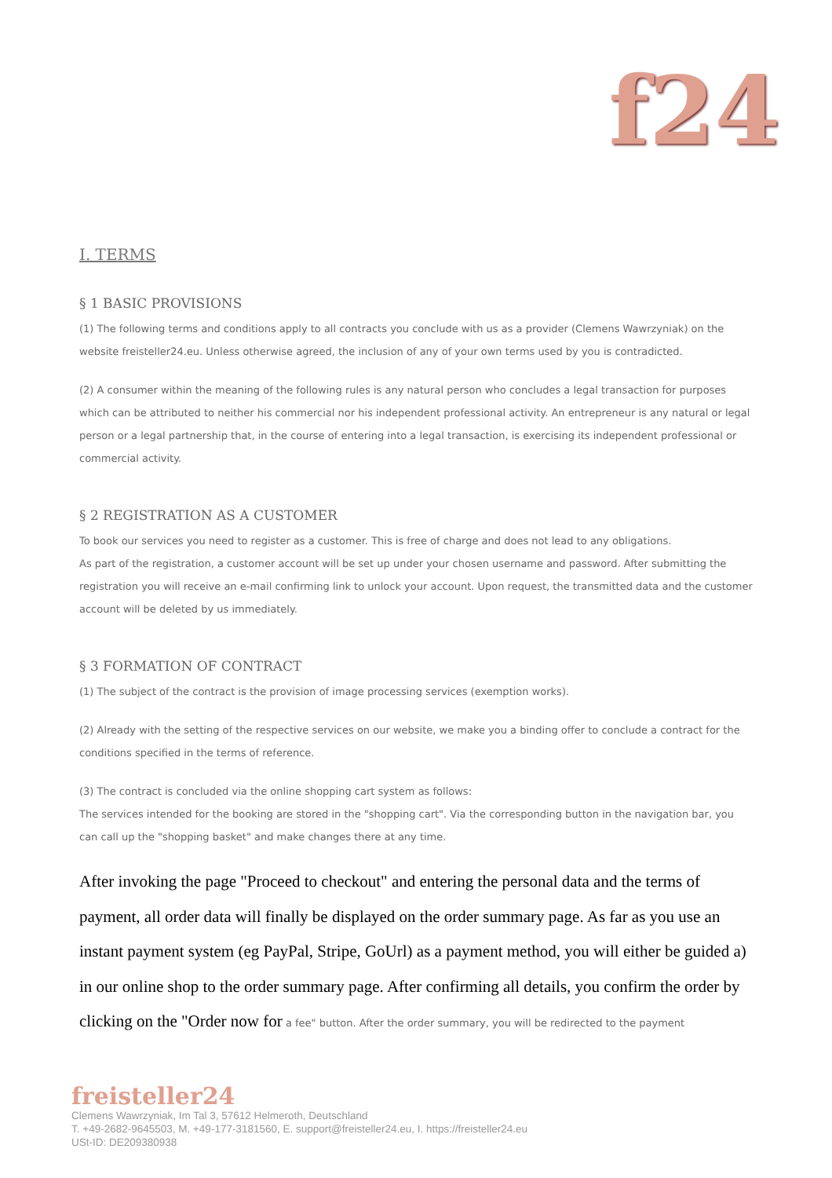f24
I. TERMS
§ 1 BASIC PROVISIONS
(1) The following terms and conditions apply to all contracts you conclude with us as a provider (Clemens Wawrzyniak) on the website freisteller24.eu. Unless otherwise agreed, the inclusion of any of your own terms used by you is contradicted.
(2) A consumer within the meaning of the following rules is any natural person who concludes a legal transaction for purposes which can be attributed to neither his commercial nor his independent professional activity. An entrepreneur is any natural or legal person or a legal partnership that, in the course of entering into a legal transaction, is exercising its independent professional or commercial activity.
§ 2 REGISTRATION AS A CUSTOMER
To book our services you need to register as a customer. This is free of charge and does not lead to any obligations.
As part of the registration, a customer account will be set up under your chosen username and password. After submitting the registration you will receive an e-mail confirming link to unlock your account. Upon request, the transmitted data and the customer account will be deleted by us immediately.
§ 3 FORMATION OF CONTRACT
(1) The subject of the contract is the provision of image processing services (exemption works).
(2) Already with the setting of the respective services on our website, we make you a binding offer to conclude a contract for the conditions specified in the terms of reference.
(3) The contract is concluded via the online shopping cart system as follows:
The services intended for the booking are stored in the "shopping cart". Via the corresponding button in the navigation bar, you can call up the "shopping basket" and make changes there at any time.
After invoking the page "Proceed to checkout" and entering the personal data and the terms of payment, all order data will finally be displayed on the order summary page. As far as you use an instant payment system (eg PayPal, Stripe, GoUrl) as a payment method, you will either be guided a) in our online shop to the order summary page. After confirming all details, you confirm the order by clicking on the "Order now for a fee" button. After the order summary, you will be redirected to the payment
freisteller24
Clemens Wawrzyniak, Im Tal 3, 57612 Helmeroth, Deutschland
T. +49-2682-9645503, M. +49-177-3181560, E. support@freisteller24.eu, I. https://freisteller24.eu
USt-ID: DE209380938